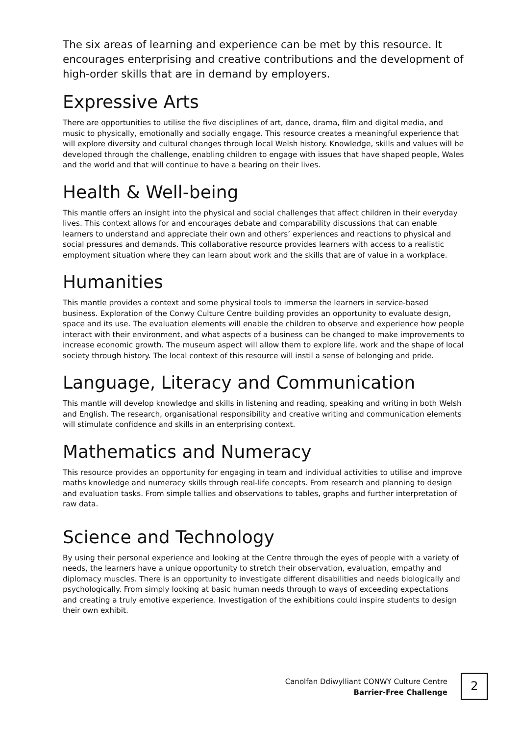The six areas of learning and experience can be met by this resource. It encourages enterprising and creative contributions and the development of high-order skills that are in demand by employers.
Expressive Arts
There are opportunities to utilise the five disciplines of art, dance, drama, film and digital media, and music to physically, emotionally and socially engage. This resource creates a meaningful experience that will explore diversity and cultural changes through local Welsh history. Knowledge, skills and values will be developed through the challenge, enabling children to engage with issues that have shaped people, Wales and the world and that will continue to have a bearing on their lives.
Health & Well-being
This mantle offers an insight into the physical and social challenges that affect children in their everyday lives. This context allows for and encourages debate and comparability discussions that can enable learners to understand and appreciate their own and others’ experiences and reactions to physical and social pressures and demands. This collaborative resource provides learners with access to a realistic employment situation where they can learn about work and the skills that are of value in a workplace.
Humanities
This mantle provides a context and some physical tools to immerse the learners in service-based business. Exploration of the Conwy Culture Centre building provides an opportunity to evaluate design, space and its use. The evaluation elements will enable the children to observe and experience how people interact with their environment, and what aspects of a business can be changed to make improvements to increase economic growth. The museum aspect will allow them to explore life, work and the shape of local society through history. The local context of this resource will instil a sense of belonging and pride.
Language, Literacy and Communication
This mantle will develop knowledge and skills in listening and reading, speaking and writing in both Welsh and English. The research, organisational responsibility and creative writing and communication elements will stimulate confidence and skills in an enterprising context.
Mathematics and Numeracy
This resource provides an opportunity for engaging in team and individual activities to utilise and improve maths knowledge and numeracy skills through real-life concepts. From research and planning to design and evaluation tasks. From simple tallies and observations to tables, graphs and further interpretation of raw data.
Science and Technology
By using their personal experience and looking at the Centre through the eyes of people with a variety of needs, the learners have a unique opportunity to stretch their observation, evaluation, empathy and diplomacy muscles. There is an opportunity to investigate different disabilities and needs biologically and psychologically. From simply looking at basic human needs through to ways of exceeding expectations and creating a truly emotive experience. Investigation of the exhibitions could inspire students to design their own exhibit.
Canolfan Ddiwylliant CONWY Culture Centre
Barrier-Free Challenge
2